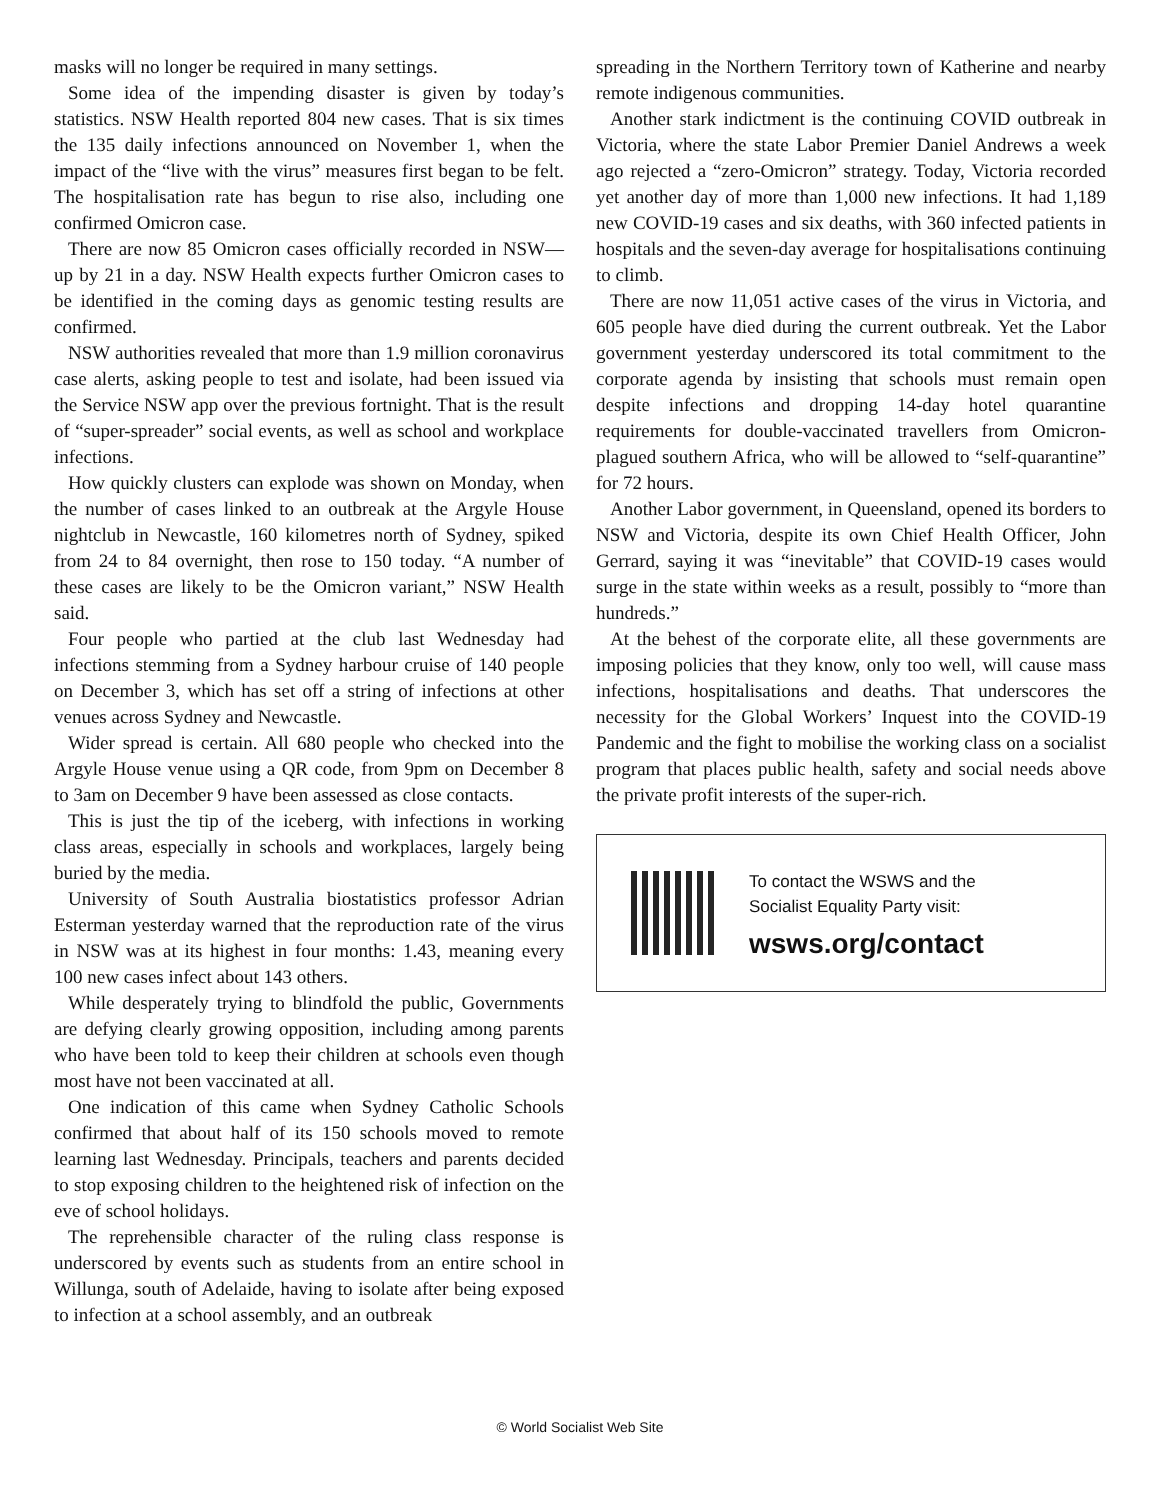masks will no longer be required in many settings.
Some idea of the impending disaster is given by today’s statistics. NSW Health reported 804 new cases. That is six times the 135 daily infections announced on November 1, when the impact of the “live with the virus” measures first began to be felt. The hospitalisation rate has begun to rise also, including one confirmed Omicron case.
There are now 85 Omicron cases officially recorded in NSW—up by 21 in a day. NSW Health expects further Omicron cases to be identified in the coming days as genomic testing results are confirmed.
NSW authorities revealed that more than 1.9 million coronavirus case alerts, asking people to test and isolate, had been issued via the Service NSW app over the previous fortnight. That is the result of “super-spreader” social events, as well as school and workplace infections.
How quickly clusters can explode was shown on Monday, when the number of cases linked to an outbreak at the Argyle House nightclub in Newcastle, 160 kilometres north of Sydney, spiked from 24 to 84 overnight, then rose to 150 today. “A number of these cases are likely to be the Omicron variant,” NSW Health said.
Four people who partied at the club last Wednesday had infections stemming from a Sydney harbour cruise of 140 people on December 3, which has set off a string of infections at other venues across Sydney and Newcastle.
Wider spread is certain. All 680 people who checked into the Argyle House venue using a QR code, from 9pm on December 8 to 3am on December 9 have been assessed as close contacts.
This is just the tip of the iceberg, with infections in working class areas, especially in schools and workplaces, largely being buried by the media.
University of South Australia biostatistics professor Adrian Esterman yesterday warned that the reproduction rate of the virus in NSW was at its highest in four months: 1.43, meaning every 100 new cases infect about 143 others.
While desperately trying to blindfold the public, Governments are defying clearly growing opposition, including among parents who have been told to keep their children at schools even though most have not been vaccinated at all.
One indication of this came when Sydney Catholic Schools confirmed that about half of its 150 schools moved to remote learning last Wednesday. Principals, teachers and parents decided to stop exposing children to the heightened risk of infection on the eve of school holidays.
The reprehensible character of the ruling class response is underscored by events such as students from an entire school in Willunga, south of Adelaide, having to isolate after being exposed to infection at a school assembly, and an outbreak
spreading in the Northern Territory town of Katherine and nearby remote indigenous communities.
Another stark indictment is the continuing COVID outbreak in Victoria, where the state Labor Premier Daniel Andrews a week ago rejected a “zero-Omicron” strategy. Today, Victoria recorded yet another day of more than 1,000 new infections. It had 1,189 new COVID-19 cases and six deaths, with 360 infected patients in hospitals and the seven-day average for hospitalisations continuing to climb.
There are now 11,051 active cases of the virus in Victoria, and 605 people have died during the current outbreak. Yet the Labor government yesterday underscored its total commitment to the corporate agenda by insisting that schools must remain open despite infections and dropping 14-day hotel quarantine requirements for double-vaccinated travellers from Omicron-plagued southern Africa, who will be allowed to “self-quarantine” for 72 hours.
Another Labor government, in Queensland, opened its borders to NSW and Victoria, despite its own Chief Health Officer, John Gerrard, saying it was “inevitable” that COVID-19 cases would surge in the state within weeks as a result, possibly to “more than hundreds.”
At the behest of the corporate elite, all these governments are imposing policies that they know, only too well, will cause mass infections, hospitalisations and deaths. That underscores the necessity for the Global Workers’ Inquest into the COVID-19 Pandemic and the fight to mobilise the working class on a socialist program that places public health, safety and social needs above the private profit interests of the super-rich.
To contact the WSWS and the
Socialist Equality Party visit:
wsws.org/contact
© World Socialist Web Site